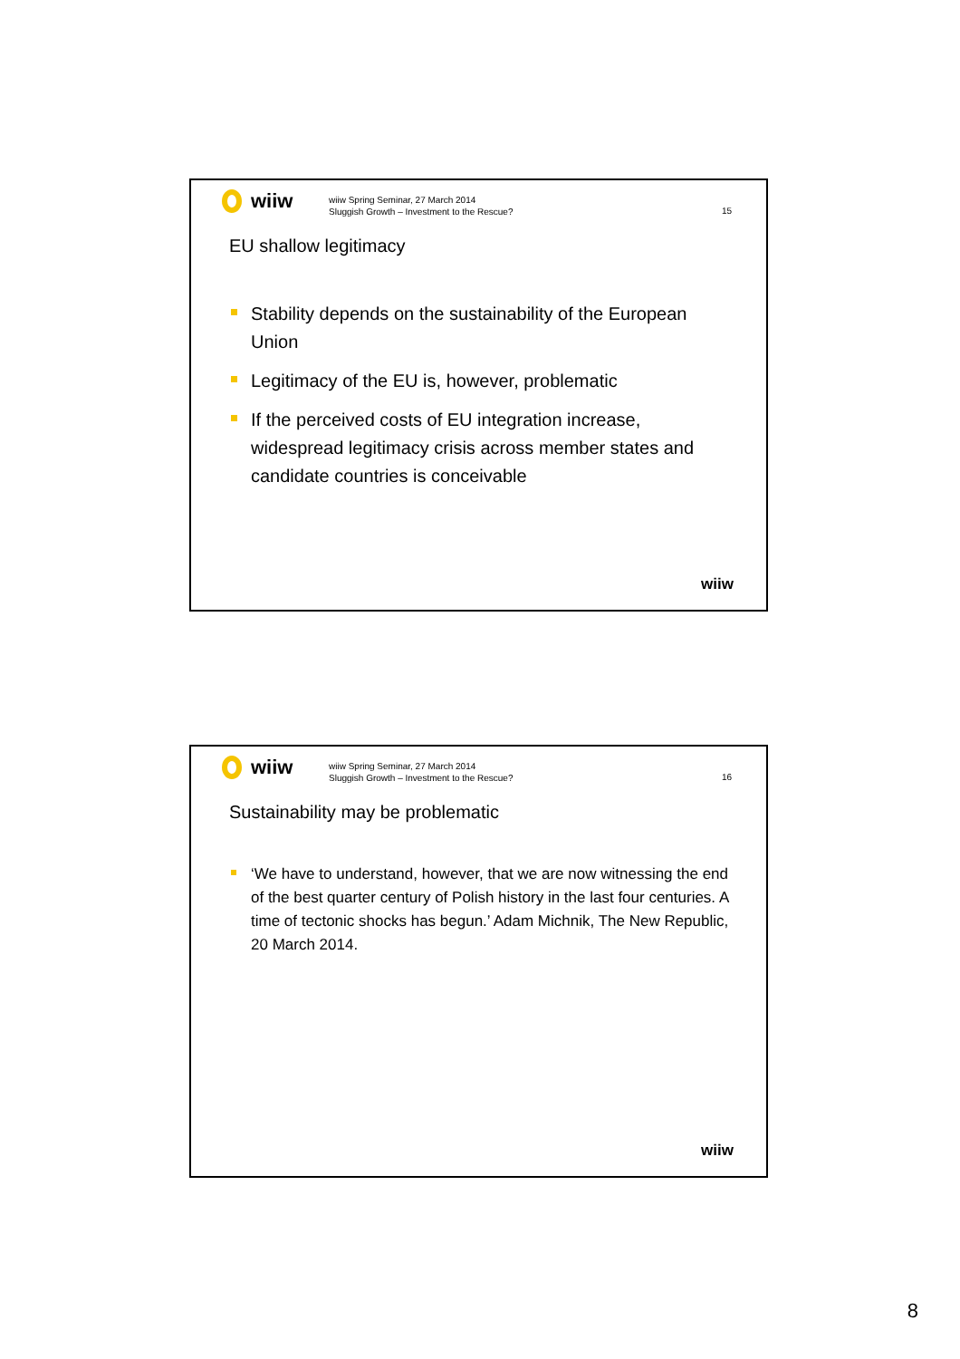wiiw
wiiw Spring Seminar, 27 March 2014
Sluggish Growth – Investment to the Rescue?
15
EU shallow legitimacy
Stability depends on the sustainability of the European Union
Legitimacy of the EU is, however, problematic
If the perceived costs of EU integration increase, widespread legitimacy crisis across member states and candidate countries is conceivable
wiiw
wiiw
wiiw Spring Seminar, 27 March 2014
Sluggish Growth – Investment to the Rescue?
16
Sustainability may be problematic
‘We have to understand, however, that we are now witnessing the end of the best quarter century of Polish history in the last four centuries. A time of tectonic shocks has begun.’ Adam Michnik, The New Republic, 20 March 2014.
wiiw
8